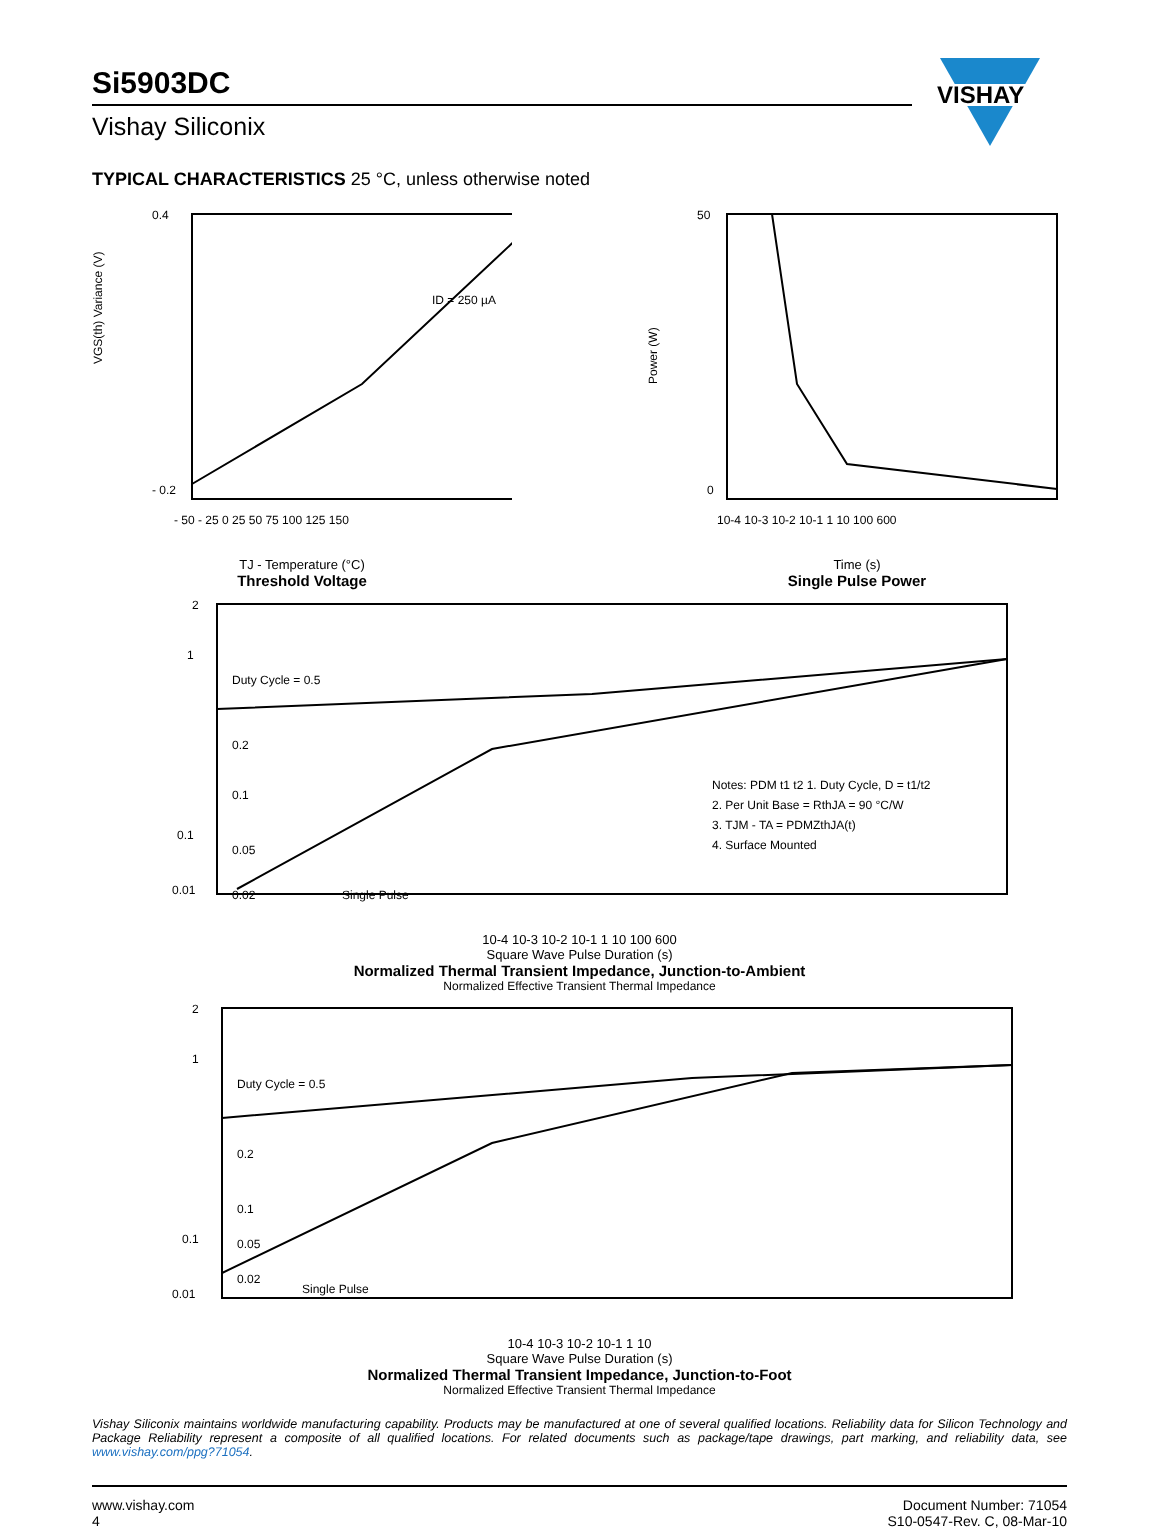VISHAY
Si5903DC
Vishay Siliconix
TYPICAL CHARACTERISTICS 25 °C, unless otherwise noted
0.4
- 0.2
ID = 250 µA
- 50 - 25 0 25 50 75 100 125 150
VGS(th) Variance (V)
TJ - Temperature (°C)
Threshold Voltage
50
0
10-4 10-3 10-2 10-1 1 10 100 600
Power (W)
Time (s)
Single Pulse Power
2
1
0.1
0.01
Duty Cycle = 0.5
0.2
0.1
0.05
0.02
Single Pulse
Notes: PDM t1 t2 1. Duty Cycle, D = t1/t2
2. Per Unit Base = RthJA = 90 °C/W
3. TJM - TA = PDMZthJA(t)
4. Surface Mounted
10-4 10-3 10-2 10-1 1 10 100 600
Square Wave Pulse Duration (s)
Normalized Thermal Transient Impedance, Junction-to-Ambient
Normalized Effective Transient Thermal Impedance
2
1
0.1
0.01
Duty Cycle = 0.5
0.2
0.1
0.05
0.02
Single Pulse
10-4 10-3 10-2 10-1 1 10
Square Wave Pulse Duration (s)
Normalized Thermal Transient Impedance, Junction-to-Foot
Normalized Effective Transient Thermal Impedance
Vishay Siliconix maintains worldwide manufacturing capability. Products may be manufactured at one of several qualified locations. Reliability data for Silicon Technology and Package Reliability represent a composite of all qualified locations. For related documents such as package/tape drawings, part marking, and reliability data, see www.vishay.com/ppg?71054.
www.vishay.com
4
Document Number: 71054
S10-0547-Rev. C, 08-Mar-10